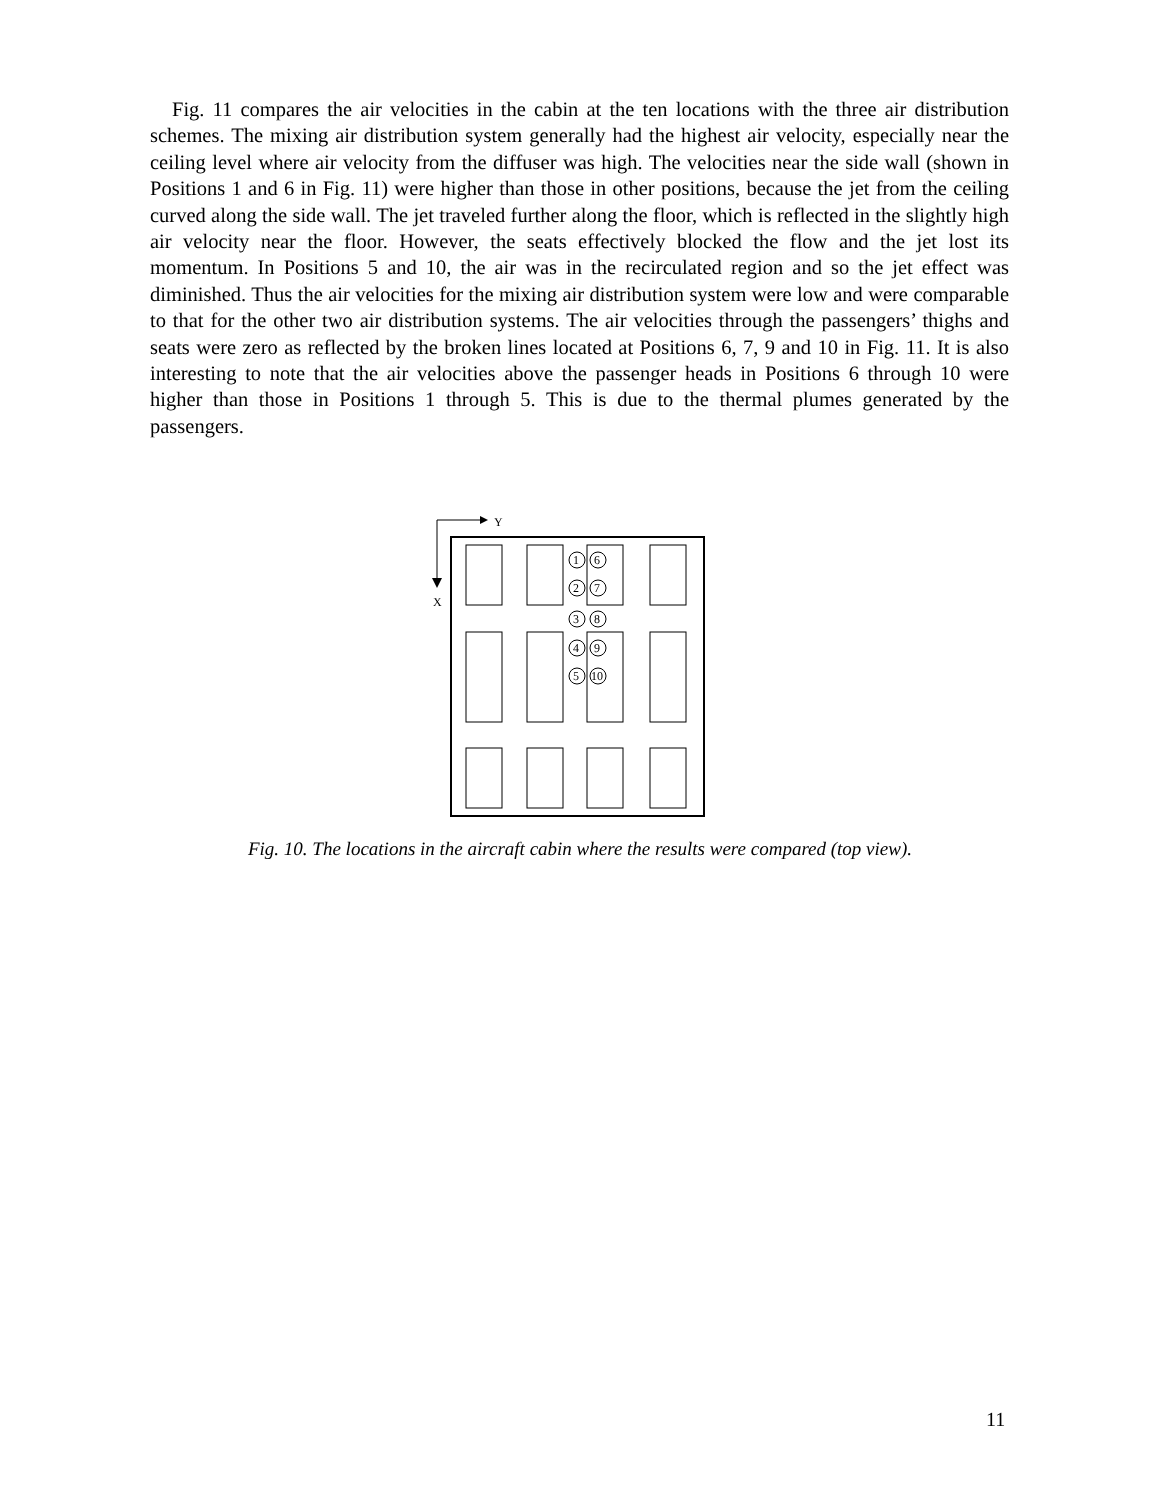Fig. 11 compares the air velocities in the cabin at the ten locations with the three air distribution schemes. The mixing air distribution system generally had the highest air velocity, especially near the ceiling level where air velocity from the diffuser was high. The velocities near the side wall (shown in Positions 1 and 6 in Fig. 11) were higher than those in other positions, because the jet from the ceiling curved along the side wall. The jet traveled further along the floor, which is reflected in the slightly high air velocity near the floor. However, the seats effectively blocked the flow and the jet lost its momentum. In Positions 5 and 10, the air was in the recirculated region and so the jet effect was diminished. Thus the air velocities for the mixing air distribution system were low and were comparable to that for the other two air distribution systems. The air velocities through the passengers’ thighs and seats were zero as reflected by the broken lines located at Positions 6, 7, 9 and 10 in Fig. 11. It is also interesting to note that the air velocities above the passenger heads in Positions 6 through 10 were higher than those in Positions 1 through 5. This is due to the thermal plumes generated by the passengers.
Y
X
1
6
2
7
3
8
4
9
5
10
Fig. 10. The locations in the aircraft cabin where the results were compared (top view).
11